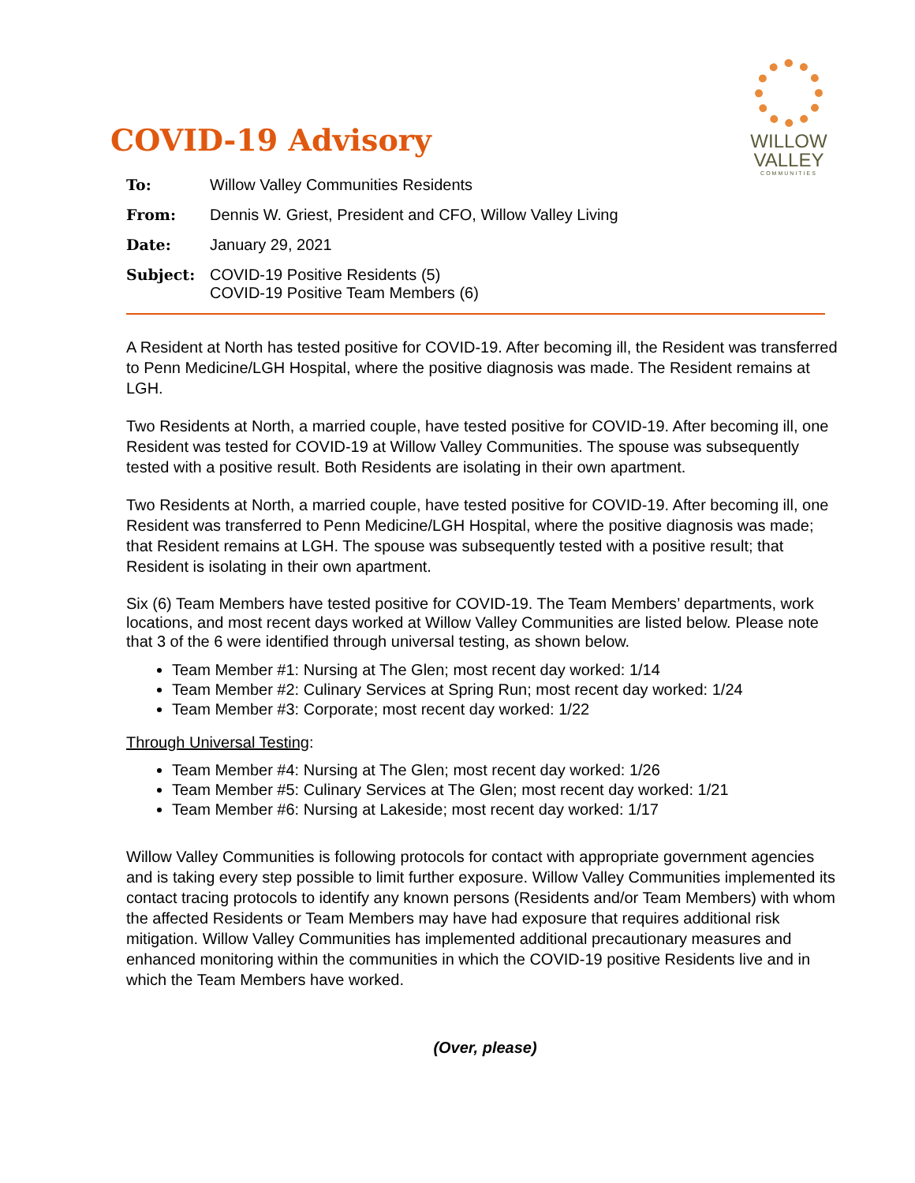WILLOW
VALLEY
COMMUNITIES
COVID-19 Advisory
| To: | Willow Valley Communities Residents |
| From: | Dennis W. Griest, President and CFO, Willow Valley Living |
| Date: | January 29, 2021 |
| Subject: | COVID-19 Positive Residents (5) COVID-19 Positive Team Members (6) |
A Resident at North has tested positive for COVID-19. After becoming ill, the Resident was transferred to Penn Medicine/LGH Hospital, where the positive diagnosis was made. The Resident remains at LGH.
Two Residents at North, a married couple, have tested positive for COVID-19. After becoming ill, one Resident was tested for COVID-19 at Willow Valley Communities. The spouse was subsequently tested with a positive result. Both Residents are isolating in their own apartment.
Two Residents at North, a married couple, have tested positive for COVID-19. After becoming ill, one Resident was transferred to Penn Medicine/LGH Hospital, where the positive diagnosis was made; that Resident remains at LGH. The spouse was subsequently tested with a positive result; that Resident is isolating in their own apartment.
Six (6) Team Members have tested positive for COVID-19. The Team Members’ departments, work locations, and most recent days worked at Willow Valley Communities are listed below. Please note that 3 of the 6 were identified through universal testing, as shown below.
Team Member #1: Nursing at The Glen; most recent day worked: 1/14
Team Member #2: Culinary Services at Spring Run; most recent day worked: 1/24
Team Member #3: Corporate; most recent day worked: 1/22
Through Universal Testing:
Team Member #4: Nursing at The Glen; most recent day worked: 1/26
Team Member #5: Culinary Services at The Glen; most recent day worked: 1/21
Team Member #6: Nursing at Lakeside; most recent day worked: 1/17
Willow Valley Communities is following protocols for contact with appropriate government agencies and is taking every step possible to limit further exposure. Willow Valley Communities implemented its contact tracing protocols to identify any known persons (Residents and/or Team Members) with whom the affected Residents or Team Members may have had exposure that requires additional risk mitigation. Willow Valley Communities has implemented additional precautionary measures and enhanced monitoring within the communities in which the COVID-19 positive Residents live and in which the Team Members have worked.
(Over, please)